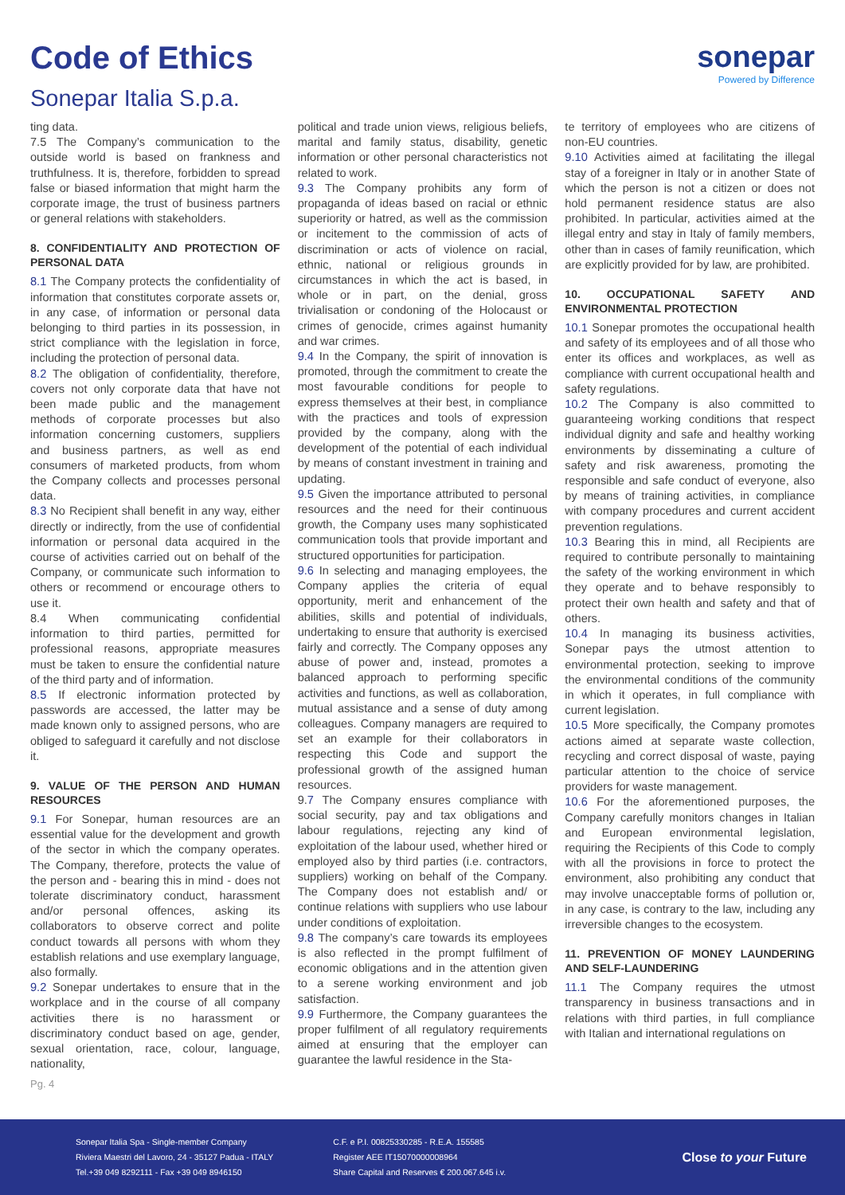Code of Ethics
Sonepar Italia S.p.a.
sonepar
Powered by Difference
ting data.
7.5 The Company’s communication to the outside world is based on frankness and truthfulness. It is, therefore, forbidden to spread false or biased information that might harm the corporate image, the trust of business partners or general relations with stakeholders.
8. CONFIDENTIALITY AND PROTECTION OF PERSONAL DATA
8.1 The Company protects the confidentiality of information that constitutes corporate assets or, in any case, of information or personal data belonging to third parties in its possession, in strict compliance with the legislation in force, including the protection of personal data.
8.2 The obligation of confidentiality, therefore, covers not only corporate data that have not been made public and the management methods of corporate processes but also information concerning customers, suppliers and business partners, as well as end consumers of marketed products, from whom the Company collects and processes personal data.
8.3 No Recipient shall benefit in any way, either directly or indirectly, from the use of confidential information or personal data acquired in the course of activities carried out on behalf of the Company, or communicate such information to others or recommend or encourage others to use it.
8.4 When communicating confidential information to third parties, permitted for professional reasons, appropriate measures must be taken to ensure the confidential nature of the third party and of information.
8.5 If electronic information protected by passwords are accessed, the latter may be made known only to assigned persons, who are obliged to safeguard it carefully and not disclose it.
9. VALUE OF THE PERSON AND HUMAN RESOURCES
9.1 For Sonepar, human resources are an essential value for the development and growth of the sector in which the company operates. The Company, therefore, protects the value of the person and - bearing this in mind - does not tolerate discriminatory conduct, harassment and/or personal offences, asking its collaborators to observe correct and polite conduct towards all persons with whom they establish relations and use exemplary language, also formally.
9.2 Sonepar undertakes to ensure that in the workplace and in the course of all company activities there is no harassment or discriminatory conduct based on age, gender, sexual orientation, race, colour, language, nationality,
political and trade union views, religious beliefs, marital and family status, disability, genetic information or other personal characteristics not related to work.
9.3 The Company prohibits any form of propaganda of ideas based on racial or ethnic superiority or hatred, as well as the commission or incitement to the commission of acts of discrimination or acts of violence on racial, ethnic, national or religious grounds in circumstances in which the act is based, in whole or in part, on the denial, gross trivialisation or condoning of the Holocaust or crimes of genocide, crimes against humanity and war crimes.
9.4 In the Company, the spirit of innovation is promoted, through the commitment to create the most favourable conditions for people to express themselves at their best, in compliance with the practices and tools of expression provided by the company, along with the development of the potential of each individual by means of constant investment in training and updating.
9.5 Given the importance attributed to personal resources and the need for their continuous growth, the Company uses many sophisticated communication tools that provide important and structured opportunities for participation.
9.6 In selecting and managing employees, the Company applies the criteria of equal opportunity, merit and enhancement of the abilities, skills and potential of individuals, undertaking to ensure that authority is exercised fairly and correctly. The Company opposes any abuse of power and, instead, promotes a balanced approach to performing specific activities and functions, as well as collaboration, mutual assistance and a sense of duty among colleagues. Company managers are required to set an example for their collaborators in respecting this Code and support the professional growth of the assigned human resources.
9.7 The Company ensures compliance with social security, pay and tax obligations and labour regulations, rejecting any kind of exploitation of the labour used, whether hired or employed also by third parties (i.e. contractors, suppliers) working on behalf of the Company. The Company does not establish and/ or continue relations with suppliers who use labour under conditions of exploitation.
9.8 The company’s care towards its employees is also reflected in the prompt fulfilment of economic obligations and in the attention given to a serene working environment and job satisfaction.
9.9 Furthermore, the Company guarantees the proper fulfilment of all regulatory requirements aimed at ensuring that the employer can guarantee the lawful residence in the Sta-
te territory of employees who are citizens of non-EU countries.
9.10 Activities aimed at facilitating the illegal stay of a foreigner in Italy or in another State of which the person is not a citizen or does not hold permanent residence status are also prohibited. In particular, activities aimed at the illegal entry and stay in Italy of family members, other than in cases of family reunification, which are explicitly provided for by law, are prohibited.
10. OCCUPATIONAL SAFETY AND ENVIRONMENTAL PROTECTION
10.1 Sonepar promotes the occupational health and safety of its employees and of all those who enter its offices and workplaces, as well as compliance with current occupational health and safety regulations.
10.2 The Company is also committed to guaranteeing working conditions that respect individual dignity and safe and healthy working environments by disseminating a culture of safety and risk awareness, promoting the responsible and safe conduct of everyone, also by means of training activities, in compliance with company procedures and current accident prevention regulations.
10.3 Bearing this in mind, all Recipients are required to contribute personally to maintaining the safety of the working environment in which they operate and to behave responsibly to protect their own health and safety and that of others.
10.4 In managing its business activities, Sonepar pays the utmost attention to environmental protection, seeking to improve the environmental conditions of the community in which it operates, in full compliance with current legislation.
10.5 More specifically, the Company promotes actions aimed at separate waste collection, recycling and correct disposal of waste, paying particular attention to the choice of service providers for waste management.
10.6 For the aforementioned purposes, the Company carefully monitors changes in Italian and European environmental legislation, requiring the Recipients of this Code to comply with all the provisions in force to protect the environment, also prohibiting any conduct that may involve unacceptable forms of pollution or, in any case, is contrary to the law, including any irreversible changes to the ecosystem.
11. PREVENTION OF MONEY LAUNDERING AND SELF-LAUNDERING
11.1 The Company requires the utmost transparency in business transactions and in relations with third parties, in full compliance with Italian and international regulations on
Pg. 4
Sonepar Italia Spa - Single-member Company
Riviera Maestri del Lavoro, 24 - 35127 Padua - ITALY
Tel.+39 049 8292111 - Fax +39 049 8946150
C.F. e P.I. 00825330285 - R.E.A. 155585
Register AEE IT15070000008964
Share Capital and Reserves € 200.067.645 i.v.
Close to your Future